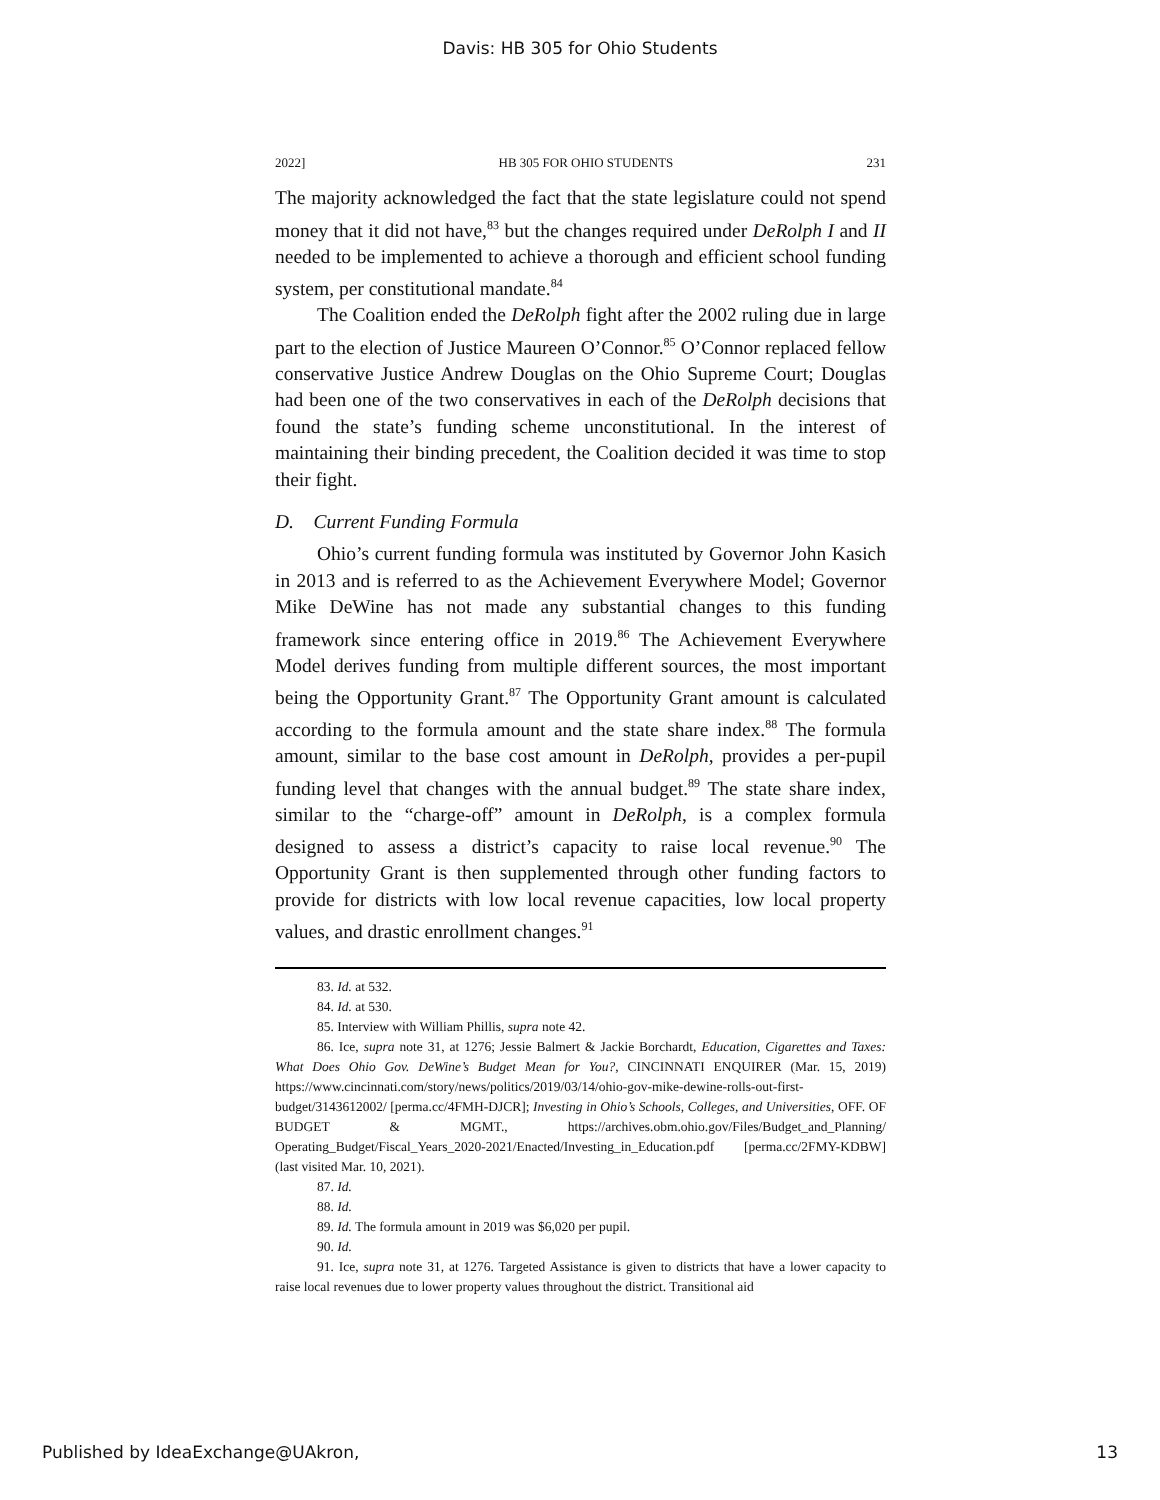Davis: HB 305 for Ohio Students
2022] HB 305 FOR OHIO STUDENTS 231
The majority acknowledged the fact that the state legislature could not spend money that it did not have,<sup>83</sup> but the changes required under DeRolph I and II needed to be implemented to achieve a thorough and efficient school funding system, per constitutional mandate.<sup>84</sup>
The Coalition ended the DeRolph fight after the 2002 ruling due in large part to the election of Justice Maureen O’Connor.<sup>85</sup> O’Connor replaced fellow conservative Justice Andrew Douglas on the Ohio Supreme Court; Douglas had been one of the two conservatives in each of the DeRolph decisions that found the state’s funding scheme unconstitutional. In the interest of maintaining their binding precedent, the Coalition decided it was time to stop their fight.
D. Current Funding Formula
Ohio’s current funding formula was instituted by Governor John Kasich in 2013 and is referred to as the Achievement Everywhere Model; Governor Mike DeWine has not made any substantial changes to this funding framework since entering office in 2019.<sup>86</sup> The Achievement Everywhere Model derives funding from multiple different sources, the most important being the Opportunity Grant.<sup>87</sup> The Opportunity Grant amount is calculated according to the formula amount and the state share index.<sup>88</sup> The formula amount, similar to the base cost amount in DeRolph, provides a per-pupil funding level that changes with the annual budget.<sup>89</sup> The state share index, similar to the “charge-off” amount in DeRolph, is a complex formula designed to assess a district’s capacity to raise local revenue.<sup>90</sup> The Opportunity Grant is then supplemented through other funding factors to provide for districts with low local revenue capacities, low local property values, and drastic enrollment changes.<sup>91</sup>
83. Id. at 532.
84. Id. at 530.
85. Interview with William Phillis, supra note 42.
86. Ice, supra note 31, at 1276; Jessie Balmert & Jackie Borchardt, Education, Cigarettes and Taxes: What Does Ohio Gov. DeWine’s Budget Mean for You?, CINCINNATI ENQUIRER (Mar. 15, 2019) https://www.cincinnati.com/story/news/politics/2019/03/14/ohio-gov-mike-dewine-rolls-out-first-budget/3143612002/ [perma.cc/4FMH-DJCR]; Investing in Ohio’s Schools, Colleges, and Universities, OFF. OF BUDGET & MGMT., https://archives.obm.ohio.gov/Files/Budget_and_Planning/ Operating_Budget/Fiscal_Years_2020-2021/Enacted/Investing_in_Education.pdf [perma.cc/2FMY-KDBW] (last visited Mar. 10, 2021).
87. Id.
88. Id.
89. Id. The formula amount in 2019 was $6,020 per pupil.
90. Id.
91. Ice, supra note 31, at 1276. Targeted Assistance is given to districts that have a lower capacity to raise local revenues due to lower property values throughout the district. Transitional aid
Published by IdeaExchange@UAkron, 13